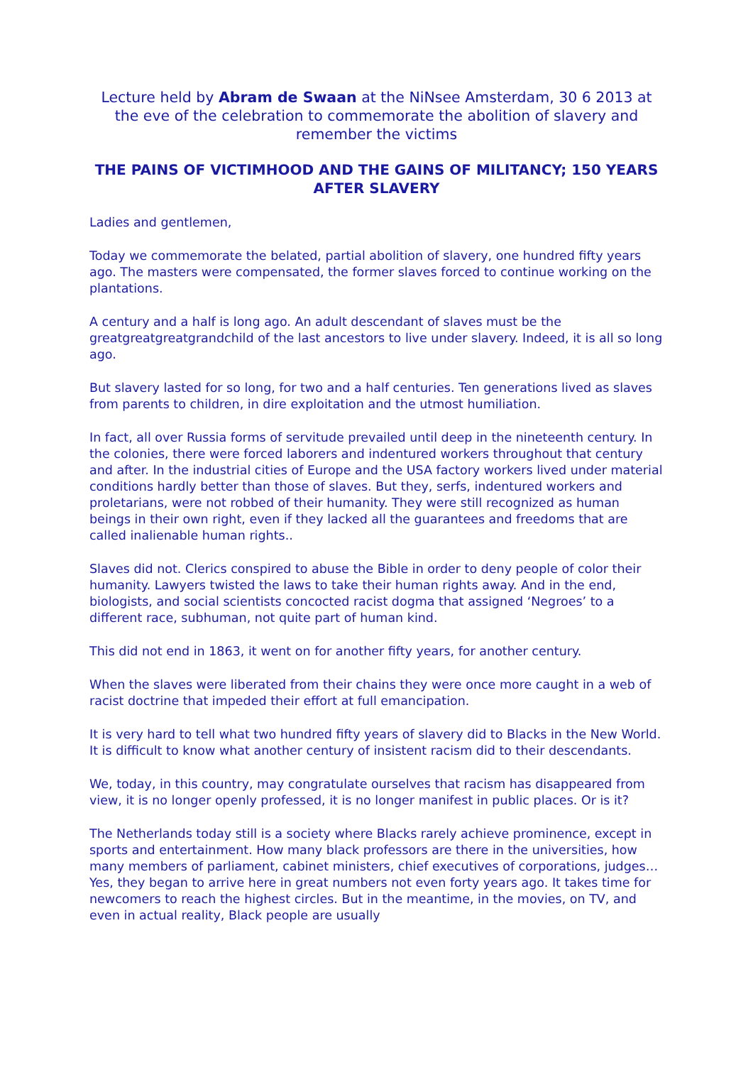Lecture held by Abram de Swaan at the NiNsee Amsterdam, 30 6 2013 at the eve of the celebration to commemorate the abolition of slavery and remember the victims
THE PAINS OF VICTIMHOOD AND THE GAINS OF MILITANCY; 150 YEARS AFTER SLAVERY
Ladies and gentlemen,
Today we commemorate the belated, partial abolition of slavery, one hundred fifty years ago. The masters were compensated, the former slaves forced to continue working on the plantations.
A century and a half is long ago. An adult descendant of slaves must be the greatgreatgreatgrandchild of the last ancestors to live under slavery. Indeed, it is all so long ago.
But slavery lasted for so long, for two and a half centuries. Ten generations lived as slaves from parents to children, in dire exploitation and the utmost humiliation.
In fact, all over Russia forms of servitude prevailed until deep in the nineteenth century. In the colonies, there were forced laborers and indentured workers throughout that century and after. In the industrial cities of Europe and the USA factory workers lived under material conditions hardly better than those of slaves. But they, serfs, indentured workers and proletarians, were not robbed of their humanity. They were still recognized as human beings in their own right, even if they lacked all the guarantees and freedoms that are called inalienable human rights..
Slaves did not. Clerics conspired to abuse the Bible in order to deny people of color their humanity. Lawyers twisted the laws to take their human rights away. And in the end, biologists, and social scientists concocted racist dogma that assigned ‘Negroes’ to a different race, subhuman, not quite part of human kind.
This did not end in 1863, it went on for another fifty years, for another century.
When the slaves were liberated from their chains they were once more caught in a web of racist doctrine that impeded their effort at full emancipation.
It is very hard to tell what two hundred fifty years of slavery did to Blacks in the New World. It is difficult to know what another century of insistent racism did to their descendants.
We, today, in this country, may congratulate ourselves that racism has disappeared from view, it is no longer openly professed, it is no longer manifest in public places. Or is it?
The Netherlands today still is a society where Blacks rarely achieve prominence, except in sports and entertainment. How many black professors are there in the universities, how many members of parliament, cabinet ministers, chief executives of corporations, judges… Yes, they began to arrive here in great numbers not even forty years ago. It takes time for newcomers to reach the highest circles. But in the meantime, in the movies, on TV, and even in actual reality, Black people are usually